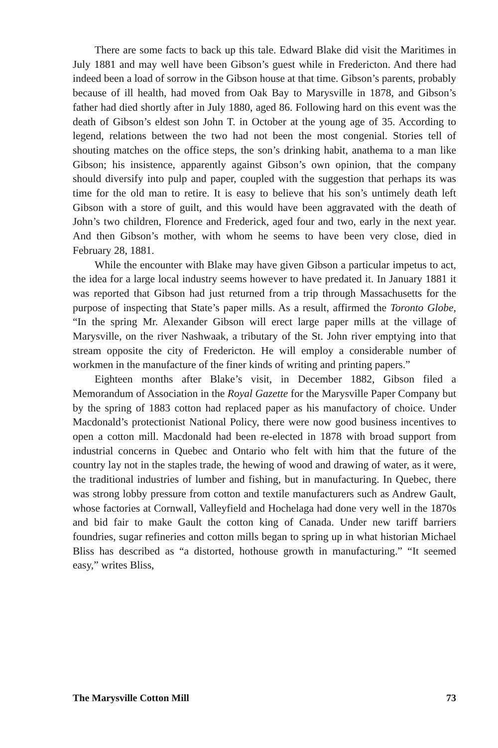There are some facts to back up this tale. Edward Blake did visit the Maritimes in July 1881 and may well have been Gibson’s guest while in Fredericton. And there had indeed been a load of sorrow in the Gibson house at that time. Gibson’s parents, probably because of ill health, had moved from Oak Bay to Marysville in 1878, and Gibson’s father had died shortly after in July 1880, aged 86. Following hard on this event was the death of Gibson’s eldest son John T. in October at the young age of 35. According to legend, relations between the two had not been the most congenial. Stories tell of shouting matches on the office steps, the son’s drinking habit, anathema to a man like Gibson; his insistence, apparently against Gibson’s own opinion, that the company should diversify into pulp and paper, coupled with the suggestion that perhaps its was time for the old man to retire. It is easy to believe that his son’s untimely death left Gibson with a store of guilt, and this would have been aggravated with the death of John’s two children, Florence and Frederick, aged four and two, early in the next year. And then Gibson’s mother, with whom he seems to have been very close, died in February 28, 1881.
While the encounter with Blake may have given Gibson a particular impetus to act, the idea for a large local industry seems however to have predated it. In January 1881 it was reported that Gibson had just returned from a trip through Massachusetts for the purpose of inspecting that State’s paper mills. As a result, affirmed the Toronto Globe, “In the spring Mr. Alexander Gibson will erect large paper mills at the village of Marysville, on the river Nashwaak, a tributary of the St. John river emptying into that stream opposite the city of Fredericton. He will employ a considerable number of workmen in the manufacture of the finer kinds of writing and printing papers.”
Eighteen months after Blake’s visit, in December 1882, Gibson filed a Memorandum of Association in the Royal Gazette for the Marysville Paper Company but by the spring of 1883 cotton had replaced paper as his manufactory of choice. Under Macdonald’s protectionist National Policy, there were now good business incentives to open a cotton mill. Macdonald had been re-elected in 1878 with broad support from industrial concerns in Quebec and Ontario who felt with him that the future of the country lay not in the staples trade, the hewing of wood and drawing of water, as it were, the traditional industries of lumber and fishing, but in manufacturing. In Quebec, there was strong lobby pressure from cotton and textile manufacturers such as Andrew Gault, whose factories at Cornwall, Valleyfield and Hochelaga had done very well in the 1870s and bid fair to make Gault the cotton king of Canada. Under new tariff barriers foundries, sugar refineries and cotton mills began to spring up in what historian Michael Bliss has described as “a distorted, hothouse growth in manufacturing.” “It seemed easy,” writes Bliss,
The Marysville Cotton Mill 73